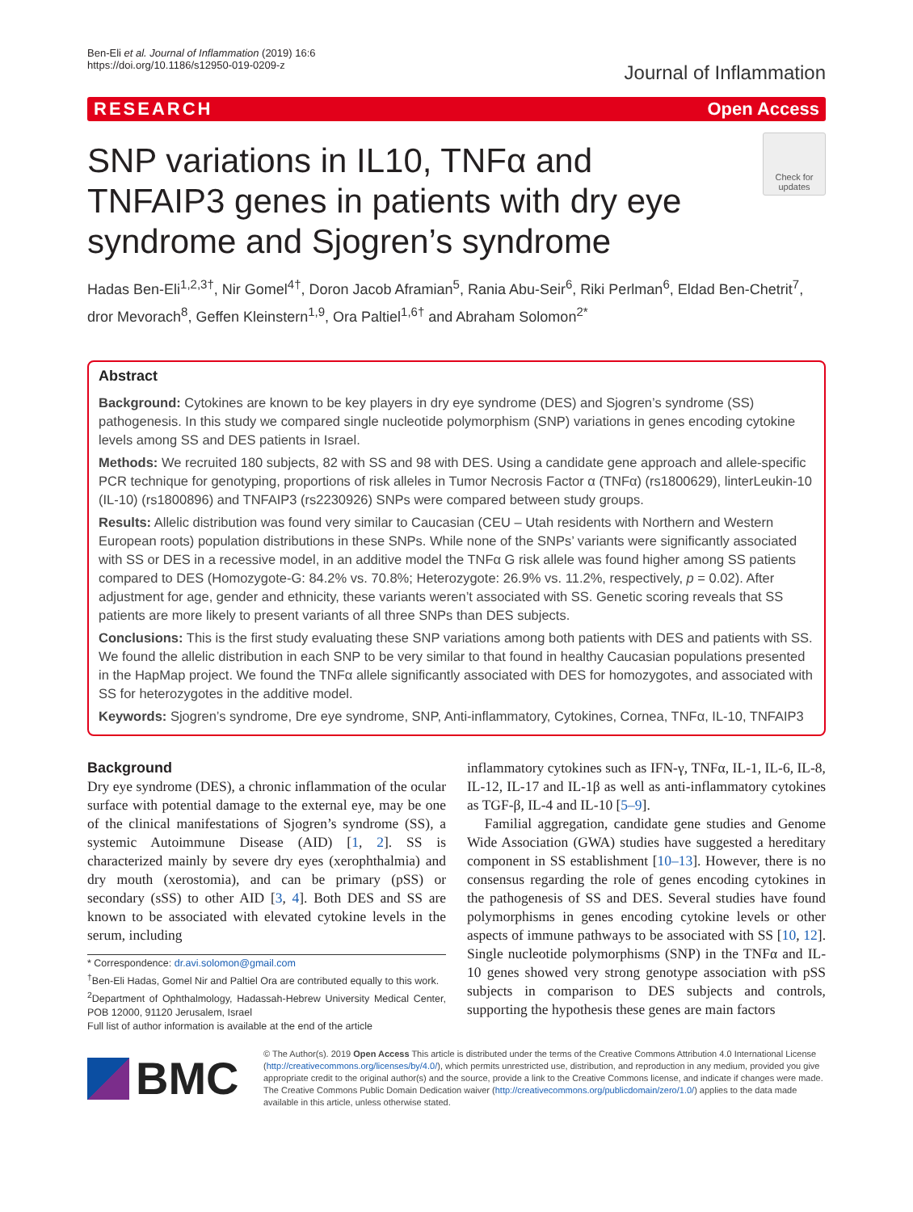Ben-Eli et al. Journal of Inflammation (2019) 16:6
https://doi.org/10.1186/s12950-019-0209-z
Journal of Inflammation
RESEARCH Open Access
SNP variations in IL10, TNFα and TNFAIP3 genes in patients with dry eye syndrome and Sjogren’s syndrome
Check for updates
Hadas Ben-Eli<sup>1,2,3†</sup>, Nir Gomel<sup>4†</sup>, Doron Jacob Aframian<sup>5</sup>, Rania Abu-Seir<sup>6</sup>, Riki Perlman<sup>6</sup>, Eldad Ben-Chetrit<sup>7</sup>, dror Mevorach<sup>8</sup>, Geffen Kleinstern<sup>1,9</sup>, Ora Paltiel<sup>1,6†</sup> and Abraham Solomon<sup>2*</sup>
Abstract
Background: Cytokines are known to be key players in dry eye syndrome (DES) and Sjogren’s syndrome (SS) pathogenesis. In this study we compared single nucleotide polymorphism (SNP) variations in genes encoding cytokine levels among SS and DES patients in Israel.
Methods: We recruited 180 subjects, 82 with SS and 98 with DES. Using a candidate gene approach and allele-specific PCR technique for genotyping, proportions of risk alleles in Tumor Necrosis Factor α (TNFα) (rs1800629), linterLeukin-10 (IL-10) (rs1800896) and TNFAIP3 (rs2230926) SNPs were compared between study groups.
Results: Allelic distribution was found very similar to Caucasian (CEU – Utah residents with Northern and Western European roots) population distributions in these SNPs. While none of the SNPs’ variants were significantly associated with SS or DES in a recessive model, in an additive model the TNFα G risk allele was found higher among SS patients compared to DES (Homozygote-G: 84.2% vs. 70.8%; Heterozygote: 26.9% vs. 11.2%, respectively, p = 0.02). After adjustment for age, gender and ethnicity, these variants weren’t associated with SS. Genetic scoring reveals that SS patients are more likely to present variants of all three SNPs than DES subjects.
Conclusions: This is the first study evaluating these SNP variations among both patients with DES and patients with SS. We found the allelic distribution in each SNP to be very similar to that found in healthy Caucasian populations presented in the HapMap project. We found the TNFα allele significantly associated with DES for homozygotes, and associated with SS for heterozygotes in the additive model.
Keywords: Sjogren’s syndrome, Dre eye syndrome, SNP, Anti-inflammatory, Cytokines, Cornea, TNFα, IL-10, TNFAIP3
Background
Dry eye syndrome (DES), a chronic inflammation of the ocular surface with potential damage to the external eye, may be one of the clinical manifestations of Sjogren’s syndrome (SS), a systemic Autoimmune Disease (AID) [1, 2]. SS is characterized mainly by severe dry eyes (xerophthalmia) and dry mouth (xerostomia), and can be primary (pSS) or secondary (sSS) to other AID [3, 4]. Both DES and SS are known to be associated with elevated cytokine levels in the serum, including
* Correspondence: dr.avi.solomon@gmail.com
<sup>†</sup> Ben-Eli Hadas, Gomel Nir and Paltiel Ora are contributed equally to this work.
<sup>2</sup> Department of Ophthalmology, Hadassah-Hebrew University Medical Center, POB 12000, 91120 Jerusalem, Israel
Full list of author information is available at the end of the article
inflammatory cytokines such as IFN-γ, TNFα, IL-1, IL-6, IL-8, IL-12, IL-17 and IL-1β as well as anti-inflammatory cytokines as TGF-β, IL-4 and IL-10 [5–9].
Familial aggregation, candidate gene studies and Genome Wide Association (GWA) studies have suggested a hereditary component in SS establishment [10–13]. However, there is no consensus regarding the role of genes encoding cytokines in the pathogenesis of SS and DES. Several studies have found polymorphisms in genes encoding cytokine levels or other aspects of immune pathways to be associated with SS [10, 12]. Single nucleotide polymorphisms (SNP) in the TNFα and IL-10 genes showed very strong genotype association with pSS subjects in comparison to DES subjects and controls, supporting the hypothesis these genes are main factors
BMC
© The Author(s). 2019 Open Access This article is distributed under the terms of the Creative Commons Attribution 4.0 International License (http://creativecommons.org/licenses/by/4.0/), which permits unrestricted use, distribution, and reproduction in any medium, provided you give appropriate credit to the original author(s) and the source, provide a link to the Creative Commons license, and indicate if changes were made. The Creative Commons Public Domain Dedication waiver (http://creativecommons.org/publicdomain/zero/1.0/) applies to the data made available in this article, unless otherwise stated.